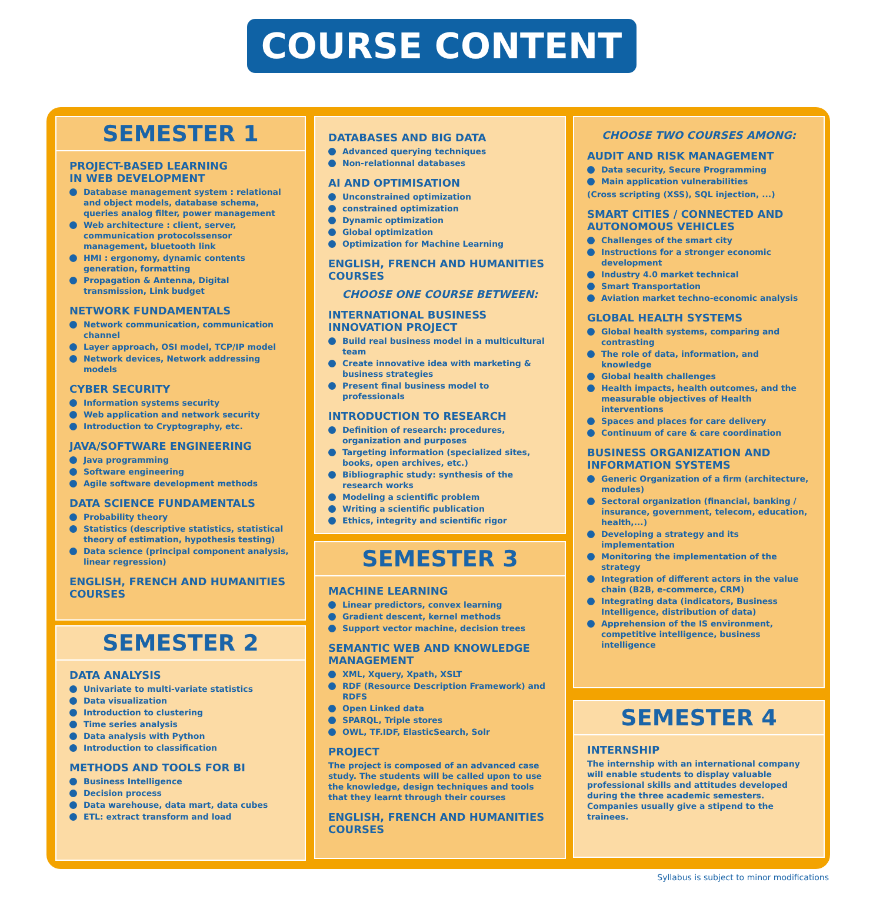COURSE CONTENT
SEMESTER 1
PROJECT-BASED LEARNING
IN WEB DEVELOPMENT
Database management system : relational and object models, database schema, queries analog filter, power management
Web architecture : client, server, communication protocolssensor management, bluetooth link
HMI : ergonomy, dynamic contents generation, formatting
Propagation & Antenna, Digital transmission, Link budget
NETWORK FUNDAMENTALS
Network communication, communication channel
Layer approach, OSI model, TCP/IP model
Network devices, Network addressing models
CYBER SECURITY
Information systems security
Web application and network security
Introduction to Cryptography, etc.
JAVA/SOFTWARE ENGINEERING
Java programming
Software engineering
Agile software development methods
DATA SCIENCE FUNDAMENTALS
Probability theory
Statistics (descriptive statistics, statistical theory of estimation, hypothesis testing)
Data science (principal component analysis, linear regression)
ENGLISH, FRENCH AND HUMANITIES COURSES
SEMESTER 2
DATA ANALYSIS
Univariate to multi-variate statistics
Data visualization
Introduction to clustering
Time series analysis
Data analysis with Python
Introduction to classification
METHODS AND TOOLS FOR BI
Business Intelligence
Decision process
Data warehouse, data mart, data cubes
ETL: extract transform and load
DATABASES AND BIG DATA
Advanced querying techniques
Non-relationnal databases
AI AND OPTIMISATION
Unconstrained optimization
constrained optimization
Dynamic optimization
Global optimization
Optimization for Machine Learning
ENGLISH, FRENCH AND HUMANITIES COURSES
CHOOSE ONE COURSE BETWEEN:
INTERNATIONAL BUSINESS INNOVATION PROJECT
Build real business model in a multicultural team
Create innovative idea with marketing & business strategies
Present final business model to professionals
INTRODUCTION TO RESEARCH
Definition of research: procedures, organization and purposes
Targeting information (specialized sites, books, open archives, etc.)
Bibliographic study: synthesis of the research works
Modeling a scientific problem
Writing a scientific publication
Ethics, integrity and scientific rigor
SEMESTER 3
MACHINE LEARNING
Linear predictors, convex learning
Gradient descent, kernel methods
Support vector machine, decision trees
SEMANTIC WEB AND KNOWLEDGE MANAGEMENT
XML, Xquery, Xpath, XSLT
RDF (Resource Description Framework) and RDFS
Open Linked data
SPARQL, Triple stores
OWL, TF.IDF, ElasticSearch, Solr
PROJECT
The project is composed of an advanced case study. The students will be called upon to use the knowledge, design techniques and tools that they learnt through their courses
ENGLISH, FRENCH AND HUMANITIES COURSES
CHOOSE TWO COURSES AMONG:
AUDIT AND RISK MANAGEMENT
Data security, Secure Programming
Main application vulnerabilities
(Cross scripting (XSS), SQL injection, ...)
SMART CITIES / CONNECTED AND AUTONOMOUS VEHICLES
Challenges of the smart city
Instructions for a stronger economic development
Industry 4.0 market technical
Smart Transportation
Aviation market techno-economic analysis
GLOBAL HEALTH SYSTEMS
Global health systems, comparing and contrasting
The role of data, information, and knowledge
Global health challenges
Health impacts, health outcomes, and the measurable objectives of Health interventions
Spaces and places for care delivery
Continuum of care & care coordination
BUSINESS ORGANIZATION AND INFORMATION SYSTEMS
Generic Organization of a firm (architecture, modules)
Sectoral organization (financial, banking / insurance, government, telecom, education, health,...)
Developing a strategy and its implementation
Monitoring the implementation of the strategy
Integration of different actors in the value chain (B2B, e-commerce, CRM)
Integrating data (indicators, Business Intelligence, distribution of data)
Apprehension of the IS environment, competitive intelligence, business intelligence
SEMESTER 4
INTERNSHIP
The internship with an international company will enable students to display valuable professional skills and attitudes developed during the three academic semesters. Companies usually give a stipend to the trainees.
Syllabus is subject to minor modifications